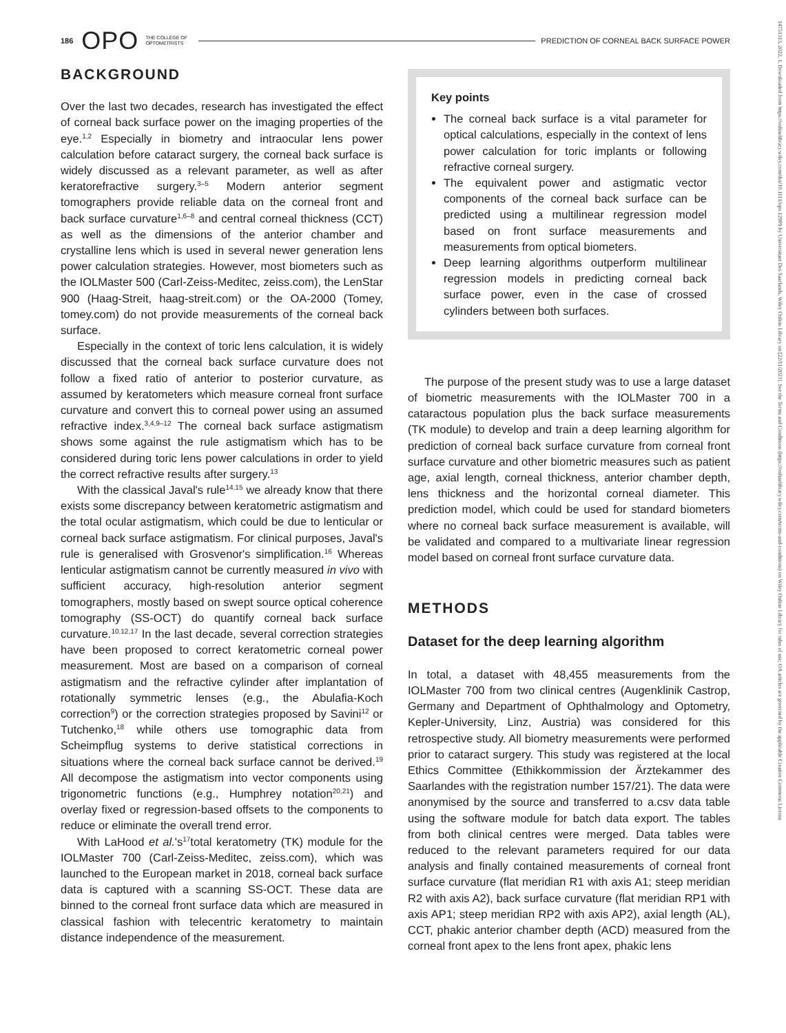186 OPO THE COLLEGE OF
OPTOMETRISTS PREDICTION OF CORNEAL BACK SURFACE POWER
BACKGROUND
Over the last two decades, research has investigated the effect of corneal back surface power on the imaging properties of the eye.<sup>1,2</sup> Especially in biometry and intraocular lens power calculation before cataract surgery, the corneal back surface is widely discussed as a relevant parameter, as well as after keratorefractive surgery.<sup>3–5</sup> Modern anterior segment tomographers provide reliable data on the corneal front and back surface curvature<sup>1,6–8</sup> and central corneal thickness (CCT) as well as the dimensions of the anterior chamber and crystalline lens which is used in several newer generation lens power calculation strategies. However, most biometers such as the IOLMaster 500 (Carl-Zeiss-Meditec, zeiss.com), the LenStar 900 (Haag-Streit, haag-streit.com) or the OA-2000 (Tomey, tomey.com) do not provide measurements of the corneal back surface.
Especially in the context of toric lens calculation, it is widely discussed that the corneal back surface curvature does not follow a fixed ratio of anterior to posterior curvature, as assumed by keratometers which measure corneal front surface curvature and convert this to corneal power using an assumed refractive index.<sup>3,4,9–12</sup> The corneal back surface astigmatism shows some against the rule astigmatism which has to be considered during toric lens power calculations in order to yield the correct refractive results after surgery.<sup>13</sup>
With the classical Javal's rule<sup>14,15</sup> we already know that there exists some discrepancy between keratometric astigmatism and the total ocular astigmatism, which could be due to lenticular or corneal back surface astigmatism. For clinical purposes, Javal's rule is generalised with Grosvenor's simplification.<sup>16</sup> Whereas lenticular astigmatism cannot be currently measured in vivo with sufficient accuracy, high-resolution anterior segment tomographers, mostly based on swept source optical coherence tomography (SS-OCT) do quantify corneal back surface curvature.<sup>10,12,17</sup> In the last decade, several correction strategies have been proposed to correct keratometric corneal power measurement. Most are based on a comparison of corneal astigmatism and the refractive cylinder after implantation of rotationally symmetric lenses (e.g., the Abulafia-Koch correction<sup>9</sup>) or the correction strategies proposed by Savini<sup>12</sup> or Tutchenko,<sup>18</sup> while others use tomographic data from Scheimpflug systems to derive statistical corrections in situations where the corneal back surface cannot be derived.<sup>19</sup> All decompose the astigmatism into vector components using trigonometric functions (e.g., Humphrey notation<sup>20,21</sup>) and overlay fixed or regression-based offsets to the components to reduce or eliminate the overall trend error.
With LaHood et al.'s<sup>17</sup>total keratometry (TK) module for the IOLMaster 700 (Carl-Zeiss-Meditec, zeiss.com), which was launched to the European market in 2018, corneal back surface data is captured with a scanning SS-OCT. These data are binned to the corneal front surface data which are measured in classical fashion with telecentric keratometry to maintain distance independence of the measurement.
Key points
The corneal back surface is a vital parameter for optical calculations, especially in the context of lens power calculation for toric implants or following refractive corneal surgery.
The equivalent power and astigmatic vector components of the corneal back surface can be predicted using a multilinear regression model based on front surface measurements and measurements from optical biometers.
Deep learning algorithms outperform multilinear regression models in predicting corneal back surface power, even in the case of crossed cylinders between both surfaces.
The purpose of the present study was to use a large dataset of biometric measurements with the IOLMaster 700 in a cataractous population plus the back surface measurements (TK module) to develop and train a deep learning algorithm for prediction of corneal back surface curvature from corneal front surface curvature and other biometric measures such as patient age, axial length, corneal thickness, anterior chamber depth, lens thickness and the horizontal corneal diameter. This prediction model, which could be used for standard biometers where no corneal back surface measurement is available, will be validated and compared to a multivariate linear regression model based on corneal front surface curvature data.
METHODS
Dataset for the deep learning algorithm
In total, a dataset with 48,455 measurements from the IOLMaster 700 from two clinical centres (Augenklinik Castrop, Germany and Department of Ophthalmology and Optometry, Kepler-University, Linz, Austria) was considered for this retrospective study. All biometry measurements were performed prior to cataract surgery. This study was registered at the local Ethics Committee (Ethikkommission der Ärztekammer des Saarlandes with the registration number 157/21). The data were anonymised by the source and transferred to a.csv data table using the software module for batch data export. The tables from both clinical centres were merged. Data tables were reduced to the relevant parameters required for our data analysis and finally contained measurements of corneal front surface curvature (flat meridian R1 with axis A1; steep meridian R2 with axis A2), back surface curvature (flat meridian RP1 with axis AP1; steep meridian RP2 with axis AP2), axial length (AL), CCT, phakic anterior chamber depth (ACD) measured from the corneal front apex to the lens front apex, phakic lens
14751313, 2022, 1, Downloaded from https://onlinelibrary.wiley.com/doi/10.1111/opo.12909 by Universitaet Des Saarlands, Wiley Online Library on [22/11/2023]. See the Terms and Conditions (https://onlinelibrary.wiley.com/terms-and-conditions) on Wiley Online Library for rules of use; OA articles are governed by the applicable Creative Commons License